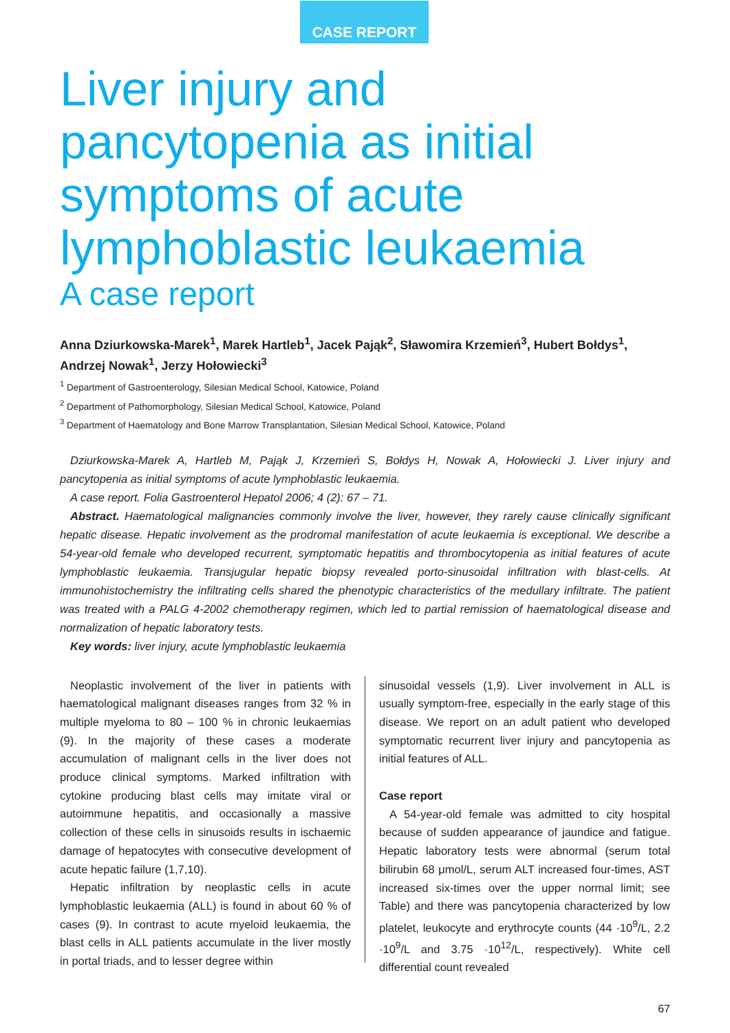CASE REPORT
Liver injury and
pancytopenia as initial
symptoms of acute
lymphoblastic leukaemia
A case report
Anna Dziurkowska-Marek<sup>1</sup>, Marek Hartleb<sup>1</sup>, Jacek Pająk<sup>2</sup>, Sławomira Krzemień<sup>3</sup>, Hubert Bołdys<sup>1</sup>, Andrzej Nowak<sup>1</sup>, Jerzy Hołowiecki<sup>3</sup>
<sup>1</sup> Department of Gastroenterology, Silesian Medical School, Katowice, Poland
<sup>2</sup> Department of Pathomorphology, Silesian Medical School, Katowice, Poland
<sup>3</sup> Department of Haematology and Bone Marrow Transplantation, Silesian Medical School, Katowice, Poland
Dziurkowska-Marek A, Hartleb M, Pająk J, Krzemień S, Bołdys H, Nowak A, Hołowiecki J. Liver injury and pancytopenia as initial symptoms of acute lymphoblastic leukaemia.
A case report. Folia Gastroenterol Hepatol 2006; 4 (2): 67 – 71.
Abstract. Haematological malignancies commonly involve the liver, however, they rarely cause clinically significant hepatic disease. Hepatic involvement as the prodromal manifestation of acute leukaemia is exceptional. We describe a 54-year-old female who developed recurrent, symptomatic hepatitis and thrombocytopenia as initial features of acute lymphoblastic leukaemia. Transjugular hepatic biopsy revealed porto-sinusoidal infiltration with blast-cells. At immunohistochemistry the infiltrating cells shared the phenotypic characteristics of the medullary infiltrate. The patient was treated with a PALG 4-2002 chemotherapy regimen, which led to partial remission of haematological disease and normalization of hepatic laboratory tests.
Key words: liver injury, acute lymphoblastic leukaemia
Neoplastic involvement of the liver in patients with haematological malignant diseases ranges from 32 % in multiple myeloma to 80 – 100 % in chronic leukaemias (9). In the majority of these cases a moderate accumulation of malignant cells in the liver does not produce clinical symptoms. Marked infiltration with cytokine producing blast cells may imitate viral or autoimmune hepatitis, and occasionally a massive collection of these cells in sinusoids results in ischaemic damage of hepatocytes with consecutive development of acute hepatic failure (1,7,10).
Hepatic infiltration by neoplastic cells in acute lymphoblastic leukaemia (ALL) is found in about 60 % of cases (9). In contrast to acute myeloid leukaemia, the blast cells in ALL patients accumulate in the liver mostly in portal triads, and to lesser degree within
sinusoidal vessels (1,9). Liver involvement in ALL is usually symptom-free, especially in the early stage of this disease. We report on an adult patient who developed symptomatic recurrent liver injury and pancytopenia as initial features of ALL.
Case report
A 54-year-old female was admitted to city hospital because of sudden appearance of jaundice and fatigue. Hepatic laboratory tests were abnormal (serum total bilirubin 68 μmol/L, serum ALT increased four-times, AST increased six-times over the upper normal limit; see Table) and there was pancytopenia characterized by low platelet, leukocyte and erythrocyte counts (44 ·10<sup>9</sup>/L, 2.2 ·10<sup>9</sup>/L and 3.75 ·10<sup>12</sup>/L, respectively). White cell differential count revealed
67